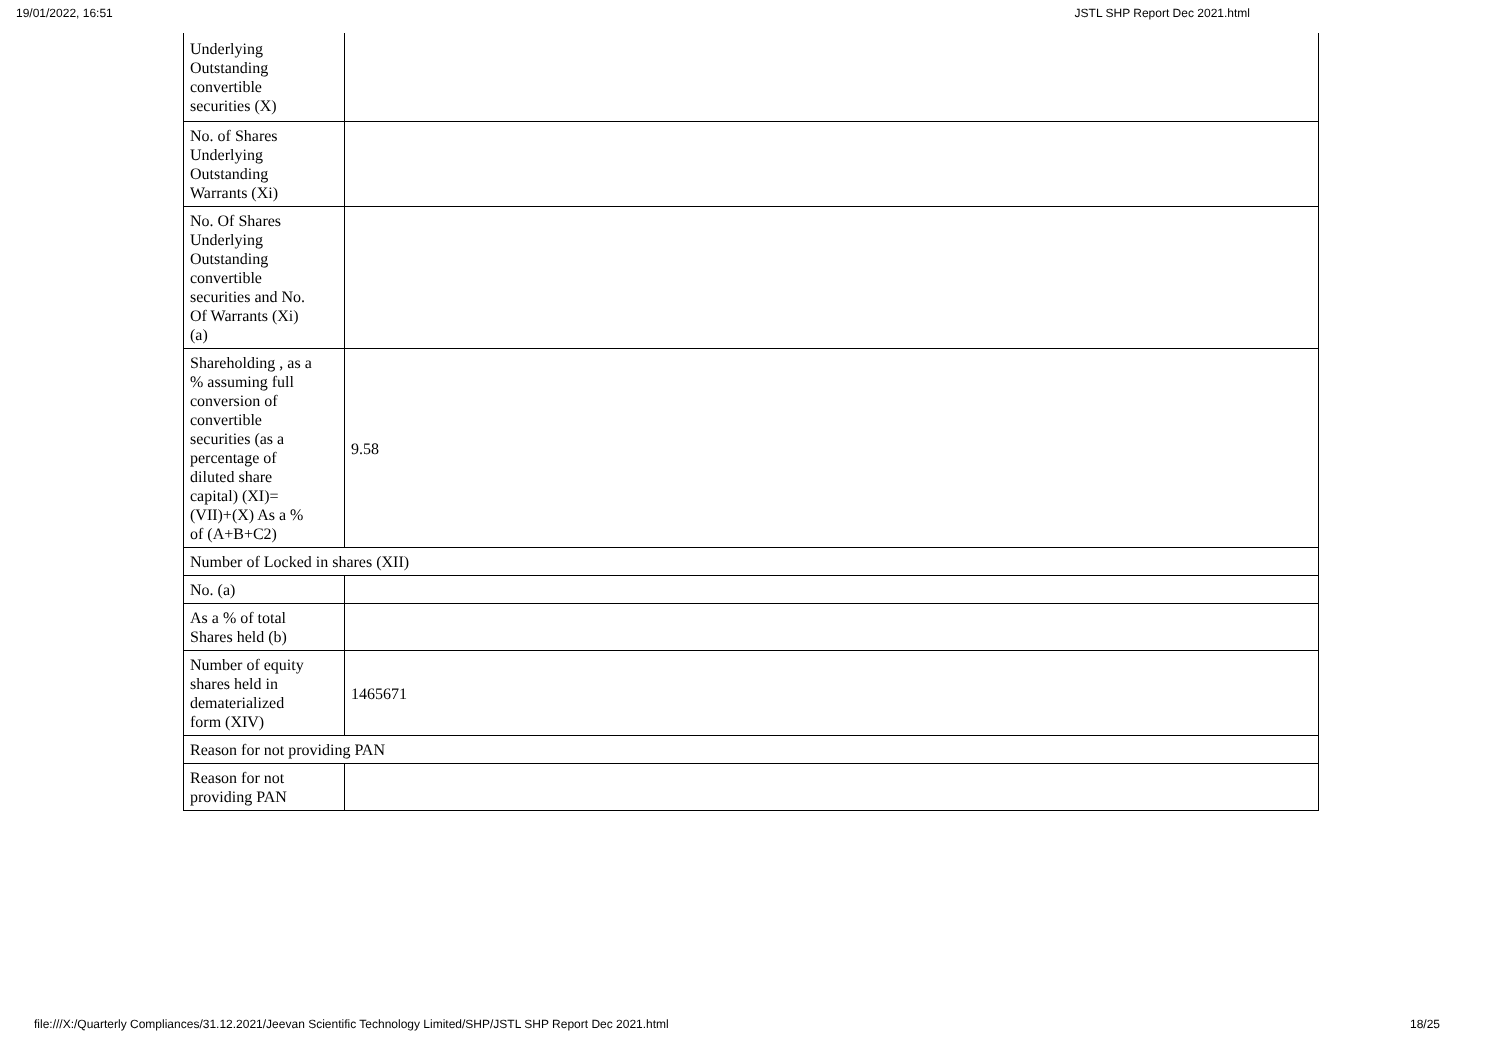19/01/2022, 16:51 JSTL SHP Report Dec 2021.html
| Underlying Outstanding convertible securities (X) | |
| No. of Shares Underlying Outstanding Warrants (Xi) | |
| No. Of Shares Underlying Outstanding convertible securities and No. Of Warrants (Xi) (a) | |
| Shareholding , as a % assuming full conversion of convertible securities (as a percentage of diluted share capital) (XI)= (VII)+(X) As a % of (A+B+C2) | 9.58 |
| Number of Locked in shares (XII) | |
| No. (a) | |
| As a % of total Shares held (b) | |
| Number of equity shares held in dematerialized form (XIV) | 1465671 |
| Reason for not providing PAN | |
| Reason for not providing PAN | |
file:///X:/Quarterly Compliances/31.12.2021/Jeevan Scientific Technology Limited/SHP/JSTL SHP Report Dec 2021.html 18/25